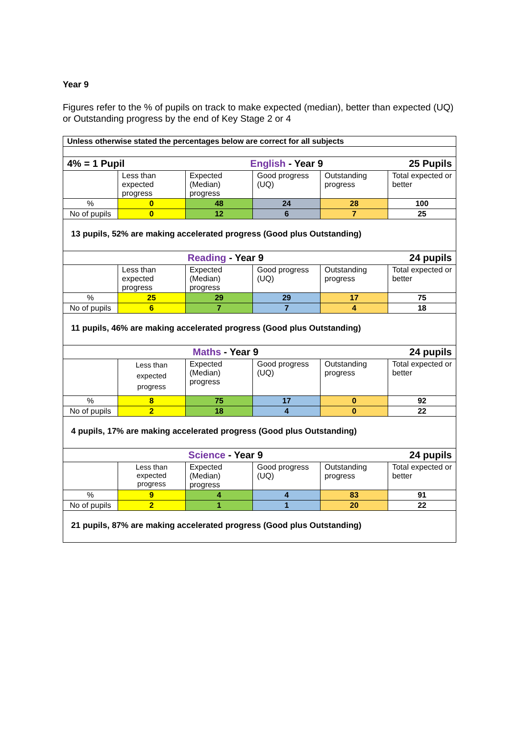Year 9
Figures refer to the % of pupils on track to make expected (median), better than expected (UQ) or Outstanding progress by the end of Key Stage 2 or 4
| Unless otherwise stated the percentages below are correct for all subjects | | | | | |
| 4% = 1 Pupil | | English - Year 9 | | | 25 Pupils |
| | Less than expected progress | Expected (Median) progress | Good progress (UQ) | Outstanding progress | Total expected or better |
| % | 0 | 48 | 24 | 28 | 100 |
| No of pupils | 0 | 12 | 6 | 7 | 25 |
| 13 pupils, 52% are making accelerated progress (Good plus Outstanding) | | | | | |
| Reading - Year 9 | | | | | 24 pupils |
| | Less than expected progress | Expected (Median) progress | Good progress (UQ) | Outstanding progress | Total expected or better |
| % | 25 | 29 | 29 | 17 | 75 |
| No of pupils | 6 | 7 | 7 | 4 | 18 |
| 11 pupils, 46% are making accelerated progress (Good plus Outstanding) | | | | | |
| Maths - Year 9 | | | | | 24 pupils |
| | Less than expected progress | Expected (Median) progress | Good progress (UQ) | Outstanding progress | Total expected or better |
| % | 8 | 75 | 17 | 0 | 92 |
| No of pupils | 2 | 18 | 4 | 0 | 22 |
| 4 pupils, 17% are making accelerated progress (Good plus Outstanding) | | | | | |
| Science - Year 9 | | | | | 24 pupils |
| | Less than expected progress | Expected (Median) progress | Good progress (UQ) | Outstanding progress | Total expected or better |
| % | 9 | 4 | 4 | 83 | 91 |
| No of pupils | 2 | 1 | 1 | 20 | 22 |
| 21 pupils, 87% are making accelerated progress (Good plus Outstanding) | | | | | |